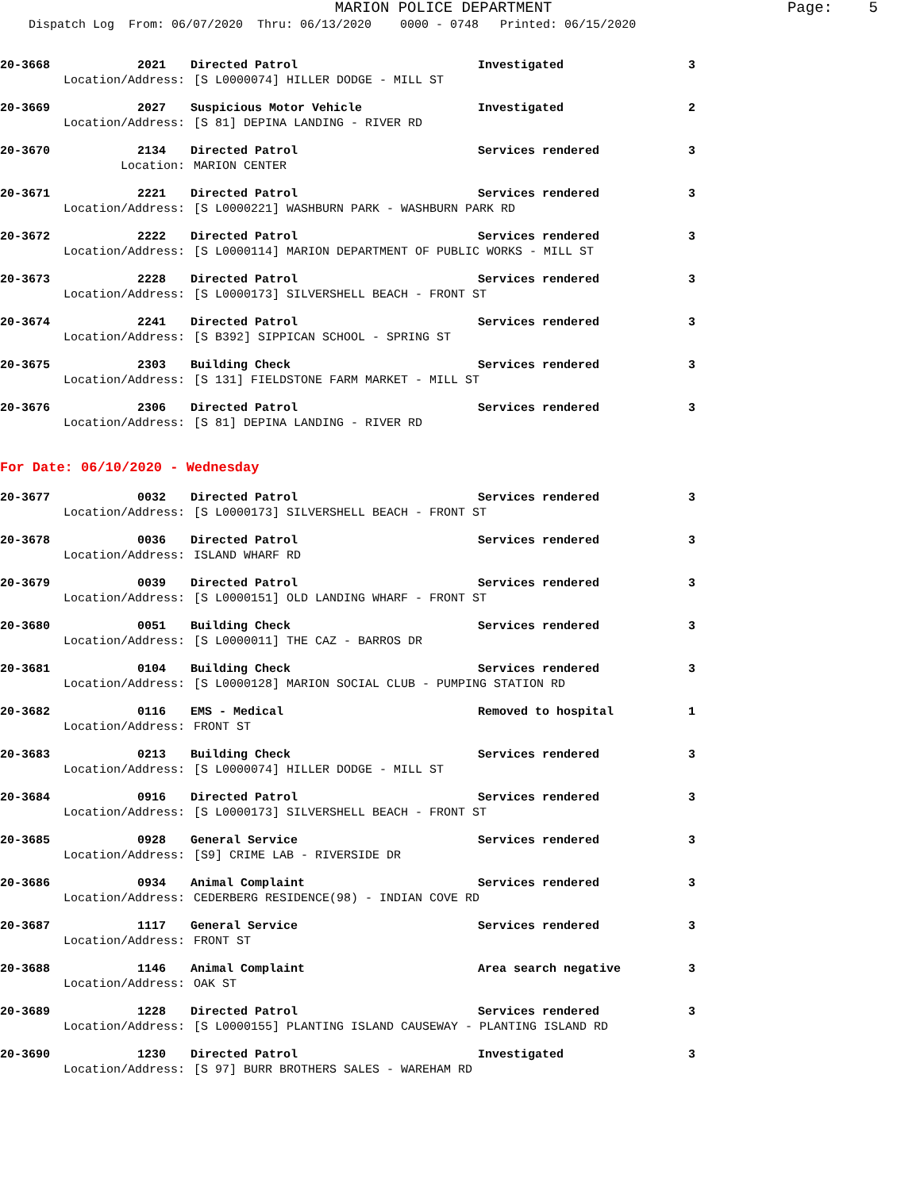MARION POLICE DEPARTMENT Page: 5 Dispatch Log From: 06/07/2020 Thru: 06/13/2020 0000 - 0748 Printed: 06/15/2020
20-3668 2021 Directed Patrol Investigated 3
Location/Address: [S L0000074] HILLER DODGE - MILL ST
20-3669 2027 Suspicious Motor Vehicle Investigated 2
Location/Address: [S 81] DEPINA LANDING - RIVER RD
20-3670 2134 Directed Patrol Services rendered 3
Location: MARION CENTER
20-3671 2221 Directed Patrol Services rendered 3
Location/Address: [S L0000221] WASHBURN PARK - WASHBURN PARK RD
20-3672 2222 Directed Patrol Services rendered 3
Location/Address: [S L0000114] MARION DEPARTMENT OF PUBLIC WORKS - MILL ST
20-3673 2228 Directed Patrol Services rendered 3
Location/Address: [S L0000173] SILVERSHELL BEACH - FRONT ST
20-3674 2241 Directed Patrol Services rendered 3
Location/Address: [S B392] SIPPICAN SCHOOL - SPRING ST
20-3675 2303 Building Check Services rendered 3
Location/Address: [S 131] FIELDSTONE FARM MARKET - MILL ST
20-3676 2306 Directed Patrol Services rendered 3
Location/Address: [S 81] DEPINA LANDING - RIVER RD
For Date: 06/10/2020 - Wednesday
20-3677 0032 Directed Patrol Services rendered 3
Location/Address: [S L0000173] SILVERSHELL BEACH - FRONT ST
20-3678 0036 Directed Patrol Services rendered 3
Location/Address: ISLAND WHARF RD
20-3679 0039 Directed Patrol Services rendered 3
Location/Address: [S L0000151] OLD LANDING WHARF - FRONT ST
20-3680 0051 Building Check Services rendered 3
Location/Address: [S L0000011] THE CAZ - BARROS DR
20-3681 0104 Building Check Services rendered 3
Location/Address: [S L0000128] MARION SOCIAL CLUB - PUMPING STATION RD
20-3682 0116 EMS - Medical Removed to hospital 1
Location/Address: FRONT ST
20-3683 0213 Building Check Services rendered 3
Location/Address: [S L0000074] HILLER DODGE - MILL ST
20-3684 0916 Directed Patrol Services rendered 3
Location/Address: [S L0000173] SILVERSHELL BEACH - FRONT ST
20-3685 0928 General Service Services rendered 3
Location/Address: [S9] CRIME LAB - RIVERSIDE DR
20-3686 0934 Animal Complaint Services rendered 3
Location/Address: CEDERBERG RESIDENCE(98) - INDIAN COVE RD
20-3687 1117 General Service Services rendered 3
Location/Address: FRONT ST
20-3688 1146 Animal Complaint Area search negative 3
Location/Address: OAK ST
20-3689 1228 Directed Patrol Services rendered 3
Location/Address: [S L0000155] PLANTING ISLAND CAUSEWAY - PLANTING ISLAND RD
20-3690 1230 Directed Patrol Investigated 3
Location/Address: [S 97] BURR BROTHERS SALES - WAREHAM RD